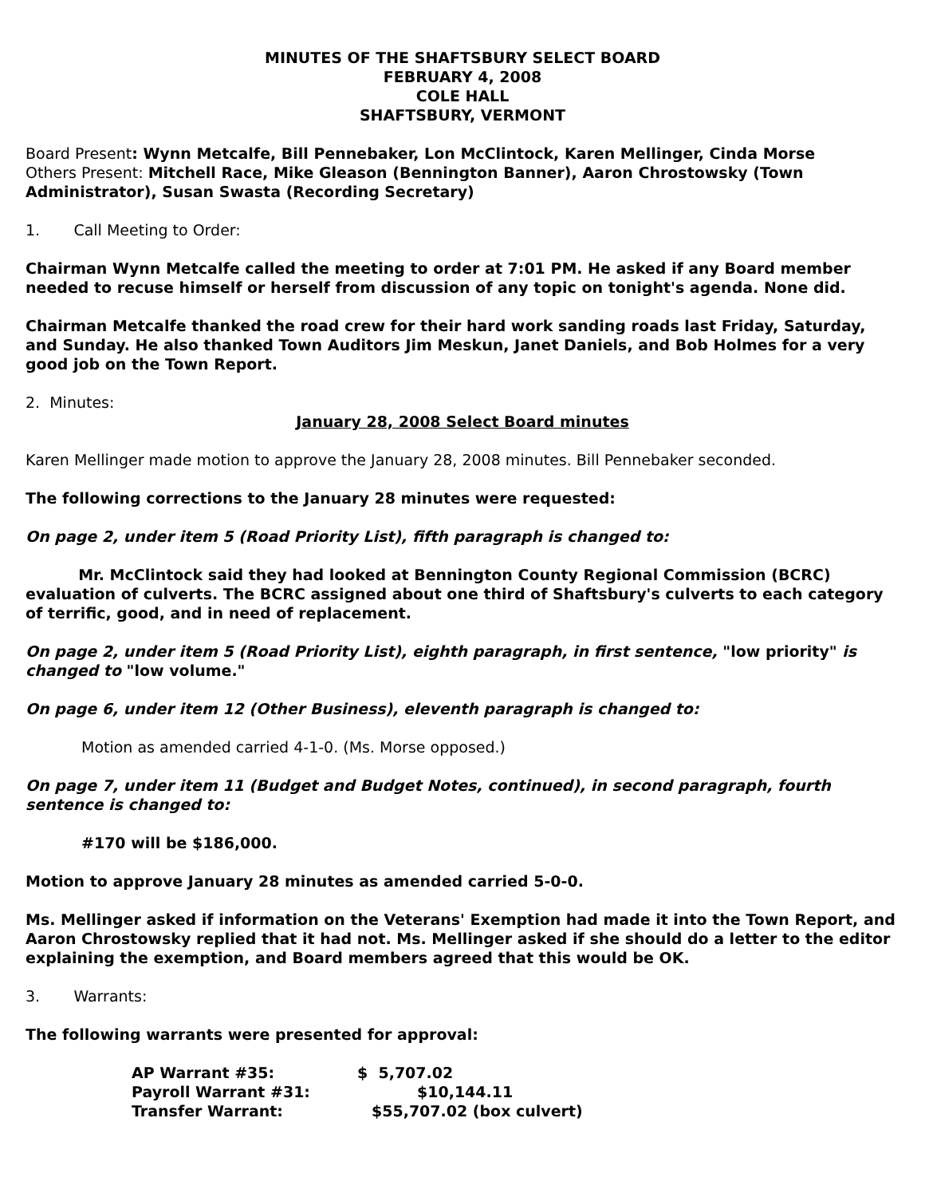MINUTES OF THE SHAFTSBURY SELECT BOARD
FEBRUARY 4, 2008
COLE HALL
SHAFTSBURY, VERMONT
Board Present: Wynn Metcalfe, Bill Pennebaker, Lon McClintock, Karen Mellinger, Cinda Morse
Others Present: Mitchell Race, Mike Gleason (Bennington Banner), Aaron Chrostowsky (Town Administrator), Susan Swasta (Recording Secretary)
1. Call Meeting to Order:
Chairman Wynn Metcalfe called the meeting to order at 7:01 PM. He asked if any Board member needed to recuse himself or herself from discussion of any topic on tonight's agenda. None did.
Chairman Metcalfe thanked the road crew for their hard work sanding roads last Friday, Saturday, and Sunday. He also thanked Town Auditors Jim Meskun, Janet Daniels, and Bob Holmes for a very good job on the Town Report.
2. Minutes:
January 28, 2008 Select Board minutes
Karen Mellinger made motion to approve the January 28, 2008 minutes. Bill Pennebaker seconded.
The following corrections to the January 28 minutes were requested:
On page 2, under item 5 (Road Priority List), fifth paragraph is changed to:
Mr. McClintock said they had looked at Bennington County Regional Commission (BCRC) evaluation of culverts. The BCRC assigned about one third of Shaftsbury's culverts to each category of terrific, good, and in need of replacement.
On page 2, under item 5 (Road Priority List), eighth paragraph, in first sentence, "low priority" is changed to "low volume."
On page 6, under item 12 (Other Business), eleventh paragraph is changed to:
Motion as amended carried 4-1-0. (Ms. Morse opposed.)
On page 7, under item 11 (Budget and Budget Notes, continued), in second paragraph, fourth sentence is changed to:
#170 will be $186,000.
Motion to approve January 28 minutes as amended carried 5-0-0.
Ms. Mellinger asked if information on the Veterans' Exemption had made it into the Town Report, and Aaron Chrostowsky replied that it had not. Ms. Mellinger asked if she should do a letter to the editor explaining the exemption, and Board members agreed that this would be OK.
3. Warrants:
The following warrants were presented for approval:
| AP Warrant #35: | $ 5,707.02 |
| Payroll Warrant #31: | $10,144.11 |
| Transfer Warrant: | $55,707.02 (box culvert) |